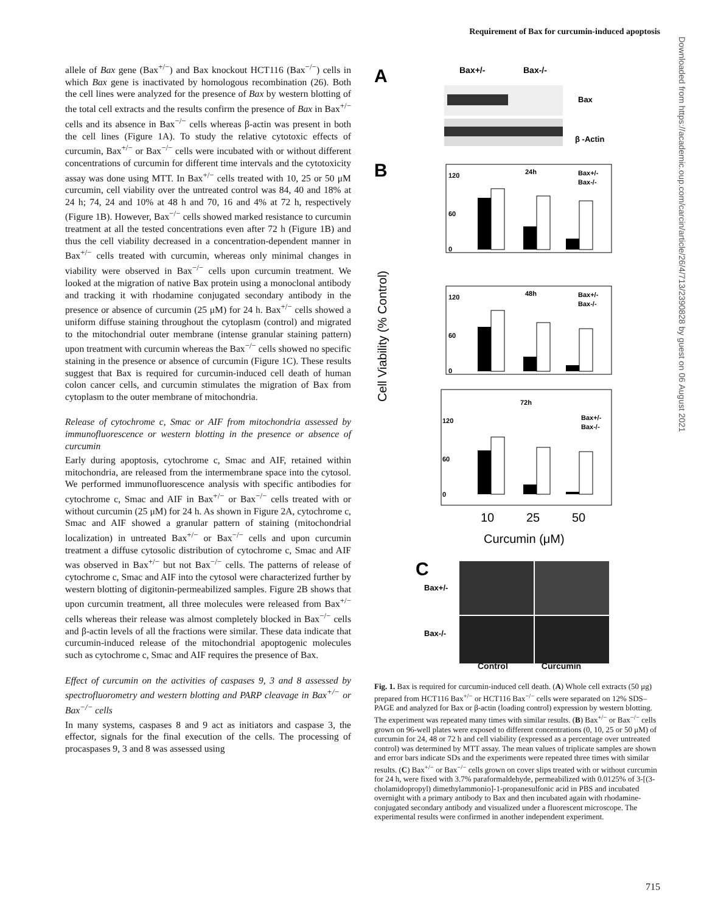Requirement of Bax for curcumin-induced apoptosis
allele of Bax gene (Bax<sup>+/−</sup>) and Bax knockout HCT116 (Bax<sup>−/−</sup>) cells in which Bax gene is inactivated by homologous recombination (26). Both the cell lines were analyzed for the presence of Bax by western blotting of the total cell extracts and the results confirm the presence of Bax in Bax<sup>+/−</sup> cells and its absence in Bax<sup>−/−</sup> cells whereas β-actin was present in both the cell lines (Figure 1A). To study the relative cytotoxic effects of curcumin, Bax<sup>+/−</sup> or Bax<sup>−/−</sup> cells were incubated with or without different concentrations of curcumin for different time intervals and the cytotoxicity assay was done using MTT. In Bax<sup>+/−</sup> cells treated with 10, 25 or 50 μM curcumin, cell viability over the untreated control was 84, 40 and 18% at 24 h; 74, 24 and 10% at 48 h and 70, 16 and 4% at 72 h, respectively (Figure 1B). However, Bax<sup>−/−</sup> cells showed marked resistance to curcumin treatment at all the tested concentrations even after 72 h (Figure 1B) and thus the cell viability decreased in a concentration-dependent manner in Bax<sup>+/−</sup> cells treated with curcumin, whereas only minimal changes in viability were observed in Bax<sup>−/−</sup> cells upon curcumin treatment. We looked at the migration of native Bax protein using a monoclonal antibody and tracking it with rhodamine conjugated secondary antibody in the presence or absence of curcumin (25 μM) for 24 h. Bax<sup>+/−</sup> cells showed a uniform diffuse staining throughout the cytoplasm (control) and migrated to the mitochondrial outer membrane (intense granular staining pattern) upon treatment with curcumin whereas the Bax<sup>−/−</sup> cells showed no specific staining in the presence or absence of curcumin (Figure 1C). These results suggest that Bax is required for curcumin-induced cell death of human colon cancer cells, and curcumin stimulates the migration of Bax from cytoplasm to the outer membrane of mitochondria.
Release of cytochrome c, Smac or AIF from mitochondria assessed by immunofluorescence or western blotting in the presence or absence of curcumin
Early during apoptosis, cytochrome c, Smac and AIF, retained within mitochondria, are released from the intermembrane space into the cytosol. We performed immunofluorescence analysis with specific antibodies for cytochrome c, Smac and AIF in Bax<sup>+/−</sup> or Bax<sup>−/−</sup> cells treated with or without curcumin (25 μM) for 24 h. As shown in Figure 2A, cytochrome c, Smac and AIF showed a granular pattern of staining (mitochondrial localization) in untreated Bax<sup>+/−</sup> or Bax<sup>−/−</sup> cells and upon curcumin treatment a diffuse cytosolic distribution of cytochrome c, Smac and AIF was observed in Bax<sup>+/−</sup> but not Bax<sup>−/−</sup> cells. The patterns of release of cytochrome c, Smac and AIF into the cytosol were characterized further by western blotting of digitonin-permeabilized samples. Figure 2B shows that upon curcumin treatment, all three molecules were released from Bax<sup>+/−</sup> cells whereas their release was almost completely blocked in Bax<sup>−/−</sup> cells and β-actin levels of all the fractions were similar. These data indicate that curcumin-induced release of the mitochondrial apoptogenic molecules such as cytochrome c, Smac and AIF requires the presence of Bax.
Effect of curcumin on the activities of caspases 9, 3 and 8 assessed by spectrofluorometry and western blotting and PARP cleavage in Bax<sup>+/−</sup> or Bax<sup>−/−</sup> cells
In many systems, caspases 8 and 9 act as initiators and caspase 3, the effector, signals for the final execution of the cells. The processing of procaspases 9, 3 and 8 was assessed using
A
Bax+/-
Bax-/-
Bax
β -Actin
B
Cell Viability (% Control)
24h
Bax+/-
Bax-/-
120
60
0
48h
Bax+/-
Bax-/-
120
60
0
72h
Bax+/-
Bax-/-
120
60
0
10
25
50
Curcumin (μM)
C
Bax+/-
Bax-/-
Control Curcumin
Fig. 1. Bax is required for curcumin-induced cell death. (A) Whole cell extracts (50 μg) prepared from HCT116 Bax<sup>+/−</sup> or HCT116 Bax<sup>−/−</sup> cells were separated on 12% SDS–PAGE and analyzed for Bax or β-actin (loading control) expression by western blotting. The experiment was repeated many times with similar results. (B) Bax<sup>+/−</sup> or Bax<sup>−/−</sup> cells grown on 96-well plates were exposed to different concentrations (0, 10, 25 or 50 μM) of curcumin for 24, 48 or 72 h and cell viability (expressed as a percentage over untreated control) was determined by MTT assay. The mean values of triplicate samples are shown and error bars indicate SDs and the experiments were repeated three times with similar results. (C) Bax<sup>+/−</sup> or Bax<sup>−/−</sup> cells grown on cover slips treated with or without curcumin for 24 h, were fixed with 3.7% paraformaldehyde, permeabilized with 0.0125% of 3-[(3-cholamidopropyl) dimethylammonio]-1-propanesulfonic acid in PBS and incubated overnight with a primary antibody to Bax and then incubated again with rhodamine-conjugated secondary antibody and visualized under a fluorescent microscope. The experimental results were confirmed in another independent experiment.
Downloaded from https://academic.oup.com/carcin/article/26/4/713/2390828 by guest on 06 August 2021
715